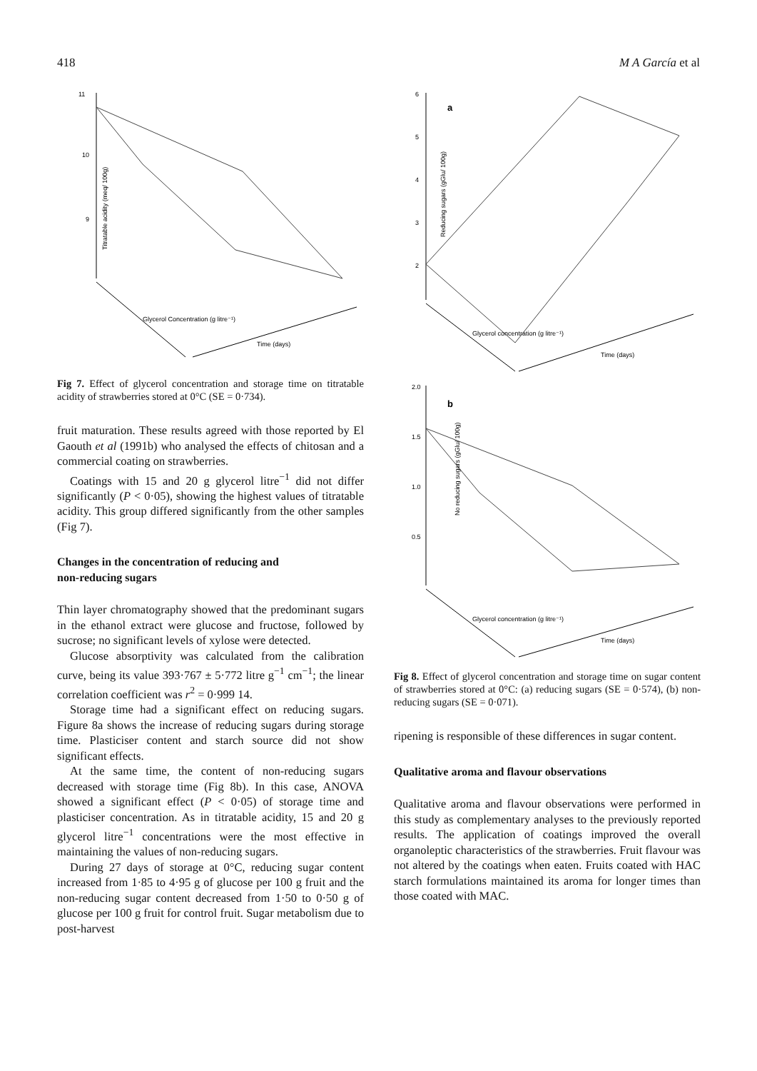418 M A García et al
11
10
9
Titratable acidity (meq/ 100g)
Time (days)
Glycerol Concentration (g litre⁻¹)
Fig 7. Effect of glycerol concentration and storage time on titratable acidity of strawberries stored at 0°C (SE = 0·734).
fruit maturation. These results agreed with those reported by El Gaouth et al (1991b) who analysed the effects of chitosan and a commercial coating on strawberries.
Coatings with 15 and 20 g glycerol litre<sup>−1</sup> did not differ significantly (P < 0·05), showing the highest values of titratable acidity. This group differed significantly from the other samples (Fig 7).
Changes in the concentration of reducing and
non-reducing sugars
Thin layer chromatography showed that the predominant sugars in the ethanol extract were glucose and fructose, followed by sucrose; no significant levels of xylose were detected.
Glucose absorptivity was calculated from the calibration curve, being its value 393·767 ± 5·772 litre g<sup>−1</sup> cm<sup>−1</sup>; the linear correlation coefficient was r<sup>2</sup> = 0·999 14.
Storage time had a significant effect on reducing sugars. Figure 8a shows the increase of reducing sugars during storage time. Plasticiser content and starch source did not show significant effects.
At the same time, the content of non-reducing sugars decreased with storage time (Fig 8b). In this case, ANOVA showed a significant effect (P < 0·05) of storage time and plasticiser concentration. As in titratable acidity, 15 and 20 g glycerol litre<sup>−1</sup> concentrations were the most effective in maintaining the values of non-reducing sugars.
During 27 days of storage at 0°C, reducing sugar content increased from 1·85 to 4·95 g of glucose per 100 g fruit and the non-reducing sugar content decreased from 1·50 to 0·50 g of glucose per 100 g fruit for control fruit. Sugar metabolism due to post-harvest
a
6
5
4
3
2
Reducing sugars (gGlu/ 100g)
Time (days)
Glycerol concentration (g litre⁻¹)
b
2.0
1.5
1.0
0.5
No reducing sugars (gGlu/ 100g)
Time (days)
Glycerol concentration (g litre⁻¹)
Fig 8. Effect of glycerol concentration and storage time on sugar content of strawberries stored at 0°C: (a) reducing sugars (SE = 0·574), (b) non-reducing sugars (SE = 0·071).
ripening is responsible of these differences in sugar content.
Qualitative aroma and flavour observations
Qualitative aroma and flavour observations were performed in this study as complementary analyses to the previously reported results. The application of coatings improved the overall organoleptic characteristics of the strawberries. Fruit flavour was not altered by the coatings when eaten. Fruits coated with HAC starch formulations maintained its aroma for longer times than those coated with MAC.